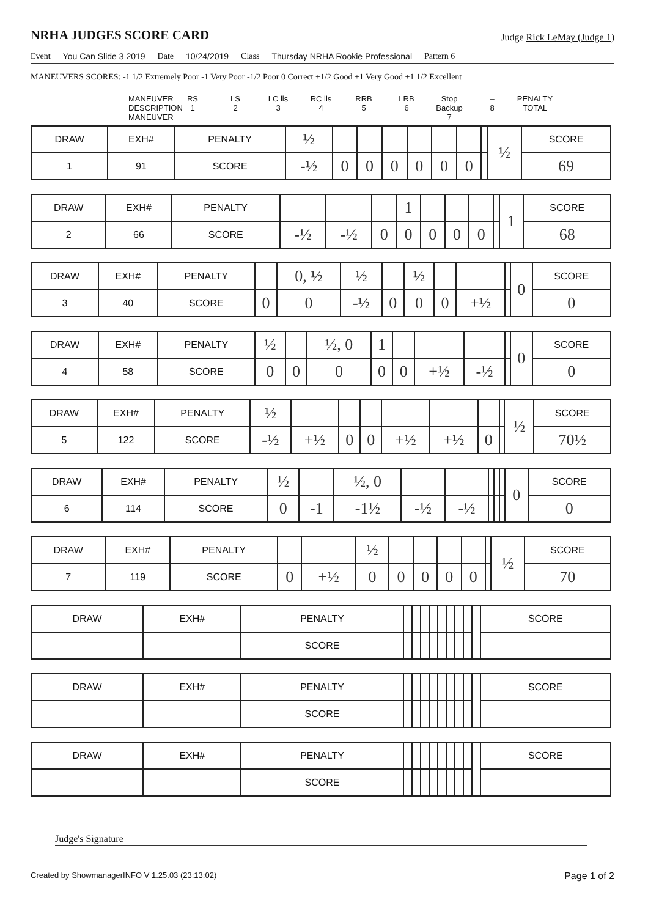NRHA JUDGES SCORE CARD Judge Rick LeMay (Judge 1)
Event You Can Slide 3 2019 Date 10/24/2019 Class Thursday NRHA Rookie Professional Pattern 6
MANEUVERS SCORES: -1 1/2 Extremely Poor -1 Very Poor -1/2 Poor 0 Correct +1/2 Good +1 Very Good +1 1/2 Excellent
MANEUVER DESCRIPTION
MANEUVER
RS
1
LS
2
LC lls
3
RC lls
4
RRB
5
LRB
6
Stop Backup
7
–
8
PENALTY TOTAL
| DRAW | EXH# | PENALTY | ½ | | | | | | | | ½ | SCORE |
| 1 | 91 | SCORE | -½ | 0 | 0 | 0 | 0 | 0 | 0 | | | 69 |
| DRAW | EXH# | PENALTY | | | | 1 | | | | | 1 | SCORE |
| 2 | 66 | SCORE | -½ | -½ | 0 | 0 | 0 | 0 | 0 | | | 68 |
| DRAW | EXH# | PENALTY | | 0, ½ | ½ | | ½ | | | | 0 | SCORE |
| 3 | 40 | SCORE | 0 | 0 | -½ | 0 | 0 | 0 | +½ | | | 0 |
| DRAW | EXH# | PENALTY | ½ | | ½, 0 | 1 | | | | | 0 | SCORE |
| 4 | 58 | SCORE | 0 | 0 | 0 | 0 | 0 | +½ | -½ | | | 0 |
| DRAW | EXH# | PENALTY | ½ | | | | | | | | ½ | SCORE |
| 5 | 122 | SCORE | -½ | +½ | 0 | 0 | +½ | +½ | 0 | | | 70½ |
| DRAW | EXH# | PENALTY | ½ | | ½, 0 | | | | | | 0 | SCORE |
| 6 | 114 | SCORE | 0 | -1 | -1½ | -½ | -½ | | | | | 0 |
| DRAW | EXH# | PENALTY | | | ½ | | | | | | ½ | SCORE |
| 7 | 119 | SCORE | 0 | +½ | 0 | 0 | 0 | 0 | 0 | | | 70 |
| DRAW | EXH# | PENALTY | | | | | | | | | | SCORE |
| | | SCORE | | | | | | | | | | |
| DRAW | EXH# | PENALTY | | | | | | | | | | SCORE |
| | | SCORE | | | | | | | | | | |
| DRAW | EXH# | PENALTY | | | | | | | | | | SCORE |
| | | SCORE | | | | | | | | | | |
Judge's Signature
Created by ShowmanagerINFO V 1.25.03 (23:13:02) Page 1 of 2